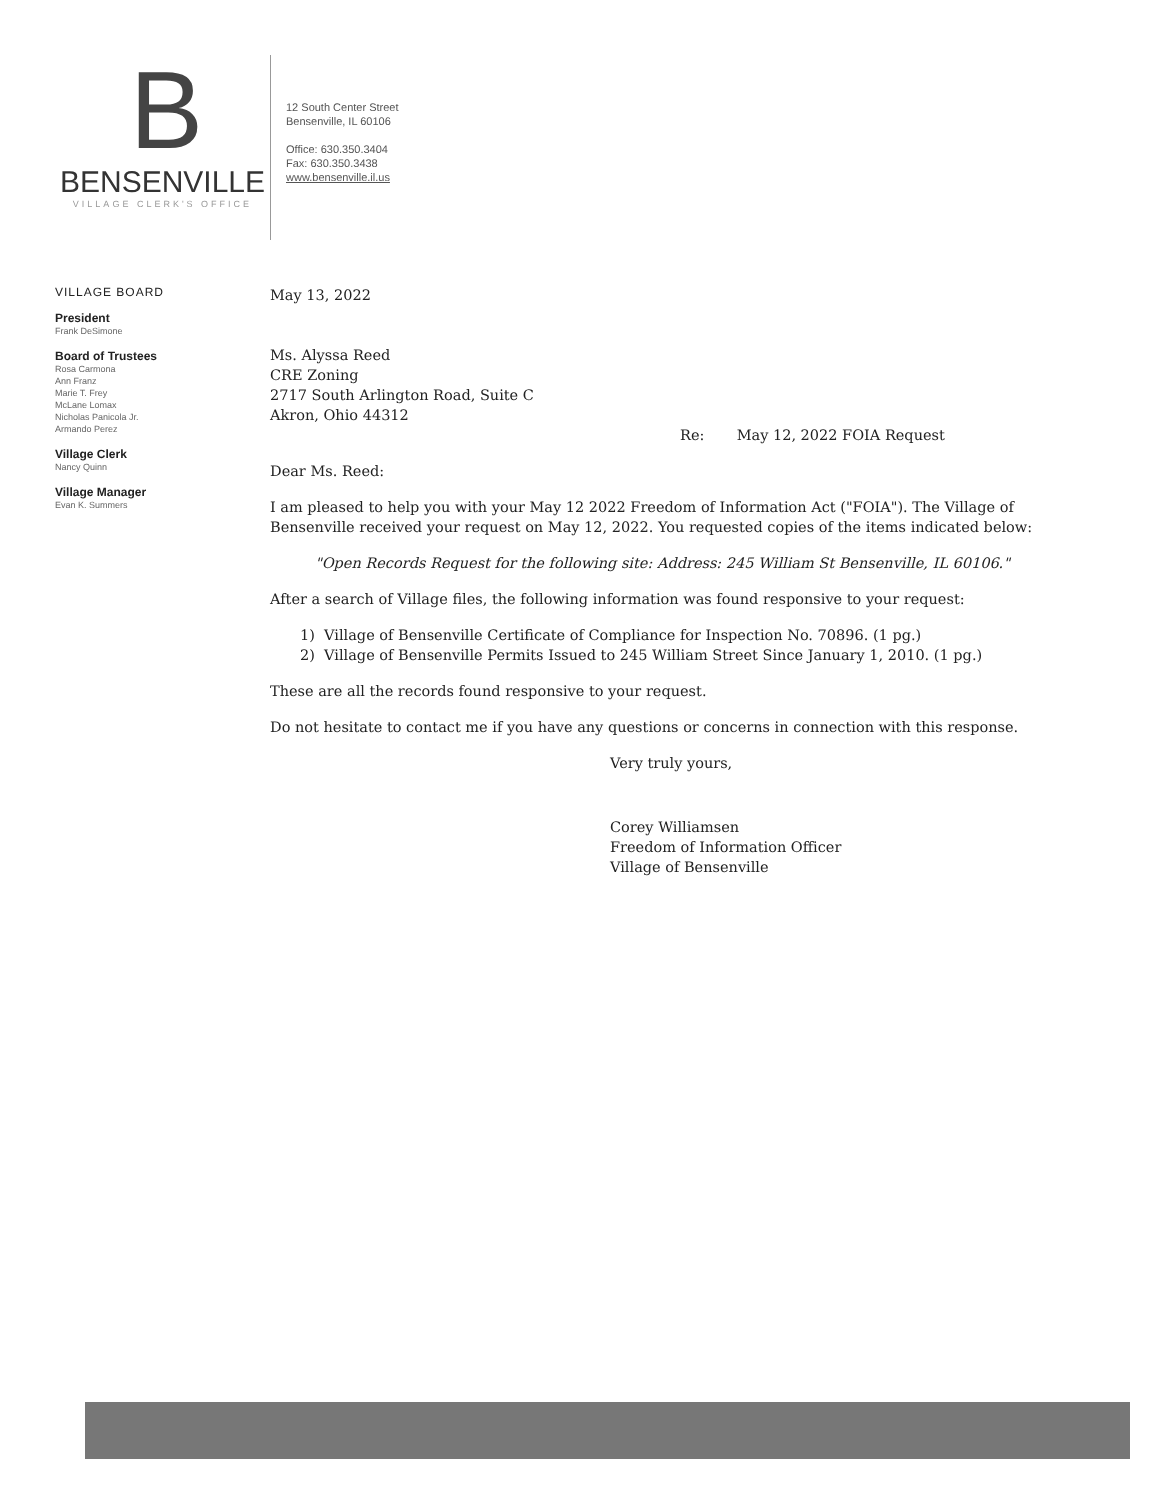B
BENSENVILLE
VILLAGE CLERK'S OFFICE
12 South Center Street
Bensenville, IL 60106
Office: 630.350.3404
Fax: 630.350.3438
www.bensenville.il.us
VILLAGE BOARD
President
Frank DeSimone
Board of Trustees
Rosa Carmona
Ann Franz
Marie T. Frey
McLane Lomax
Nicholas Panicola Jr.
Armando Perez
Village Clerk
Nancy Quinn
Village Manager
Evan K. Summers
May 13, 2022
Ms. Alyssa Reed
CRE Zoning
2717 South Arlington Road, Suite C
Akron, Ohio 44312
Re: May 12, 2022 FOIA Request
Dear Ms. Reed:
I am pleased to help you with your May 12 2022 Freedom of Information Act ("FOIA"). The Village of Bensenville received your request on May 12, 2022. You requested copies of the items indicated below:
"Open Records Request for the following site: Address: 245 William St Bensenville, IL 60106."
After a search of Village files, the following information was found responsive to your request:
1) Village of Bensenville Certificate of Compliance for Inspection No. 70896. (1 pg.)
2) Village of Bensenville Permits Issued to 245 William Street Since January 1, 2010. (1 pg.)
These are all the records found responsive to your request.
Do not hesitate to contact me if you have any questions or concerns in connection with this response.
Very truly yours,
Corey Williamsen
Freedom of Information Officer
Village of Bensenville